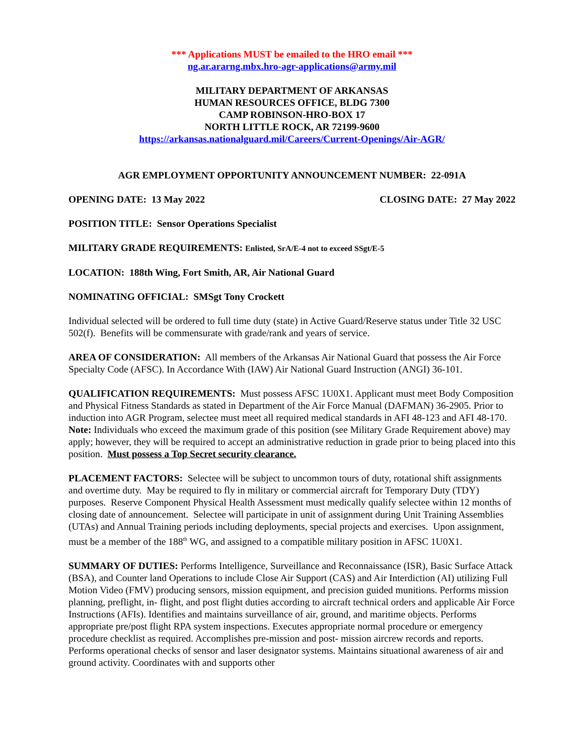*** Applications MUST be emailed to the HRO email ***
ng.ar.ararng.mbx.hro-agr-applications@army.mil
MILITARY DEPARTMENT OF ARKANSAS
HUMAN RESOURCES OFFICE, BLDG 7300
CAMP ROBINSON-HRO-BOX 17
NORTH LITTLE ROCK, AR 72199-9600
https://arkansas.nationalguard.mil/Careers/Current-Openings/Air-AGR/
AGR EMPLOYMENT OPPORTUNITY ANNOUNCEMENT NUMBER: 22-091A
OPENING DATE: 13 May 2022 CLOSING DATE: 27 May 2022
POSITION TITLE: Sensor Operations Specialist
MILITARY GRADE REQUIREMENTS: Enlisted, SrA/E-4 not to exceed SSgt/E-5
LOCATION: 188th Wing, Fort Smith, AR, Air National Guard
NOMINATING OFFICIAL: SMSgt Tony Crockett
Individual selected will be ordered to full time duty (state) in Active Guard/Reserve status under Title 32 USC 502(f). Benefits will be commensurate with grade/rank and years of service.
AREA OF CONSIDERATION: All members of the Arkansas Air National Guard that possess the Air Force Specialty Code (AFSC). In Accordance With (IAW) Air National Guard Instruction (ANGI) 36-101.
QUALIFICATION REQUIREMENTS: Must possess AFSC 1U0X1. Applicant must meet Body Composition and Physical Fitness Standards as stated in Department of the Air Force Manual (DAFMAN) 36-2905. Prior to induction into AGR Program, selectee must meet all required medical standards in AFI 48-123 and AFI 48-170. Note: Individuals who exceed the maximum grade of this position (see Military Grade Requirement above) may apply; however, they will be required to accept an administrative reduction in grade prior to being placed into this position. Must possess a Top Secret security clearance.
PLACEMENT FACTORS: Selectee will be subject to uncommon tours of duty, rotational shift assignments and overtime duty. May be required to fly in military or commercial aircraft for Temporary Duty (TDY) purposes. Reserve Component Physical Health Assessment must medically qualify selectee within 12 months of closing date of announcement. Selectee will participate in unit of assignment during Unit Training Assemblies (UTAs) and Annual Training periods including deployments, special projects and exercises. Upon assignment, must be a member of the 188<sup>th</sup> WG, and assigned to a compatible military position in AFSC 1U0X1.
SUMMARY OF DUTIES: Performs Intelligence, Surveillance and Reconnaissance (ISR), Basic Surface Attack (BSA), and Counter land Operations to include Close Air Support (CAS) and Air Interdiction (AI) utilizing Full Motion Video (FMV) producing sensors, mission equipment, and precision guided munitions. Performs mission planning, preflight, in- flight, and post flight duties according to aircraft technical orders and applicable Air Force Instructions (AFIs). Identifies and maintains surveillance of air, ground, and maritime objects. Performs appropriate pre/post flight RPA system inspections. Executes appropriate normal procedure or emergency procedure checklist as required. Accomplishes pre-mission and post- mission aircrew records and reports. Performs operational checks of sensor and laser designator systems. Maintains situational awareness of air and ground activity. Coordinates with and supports other